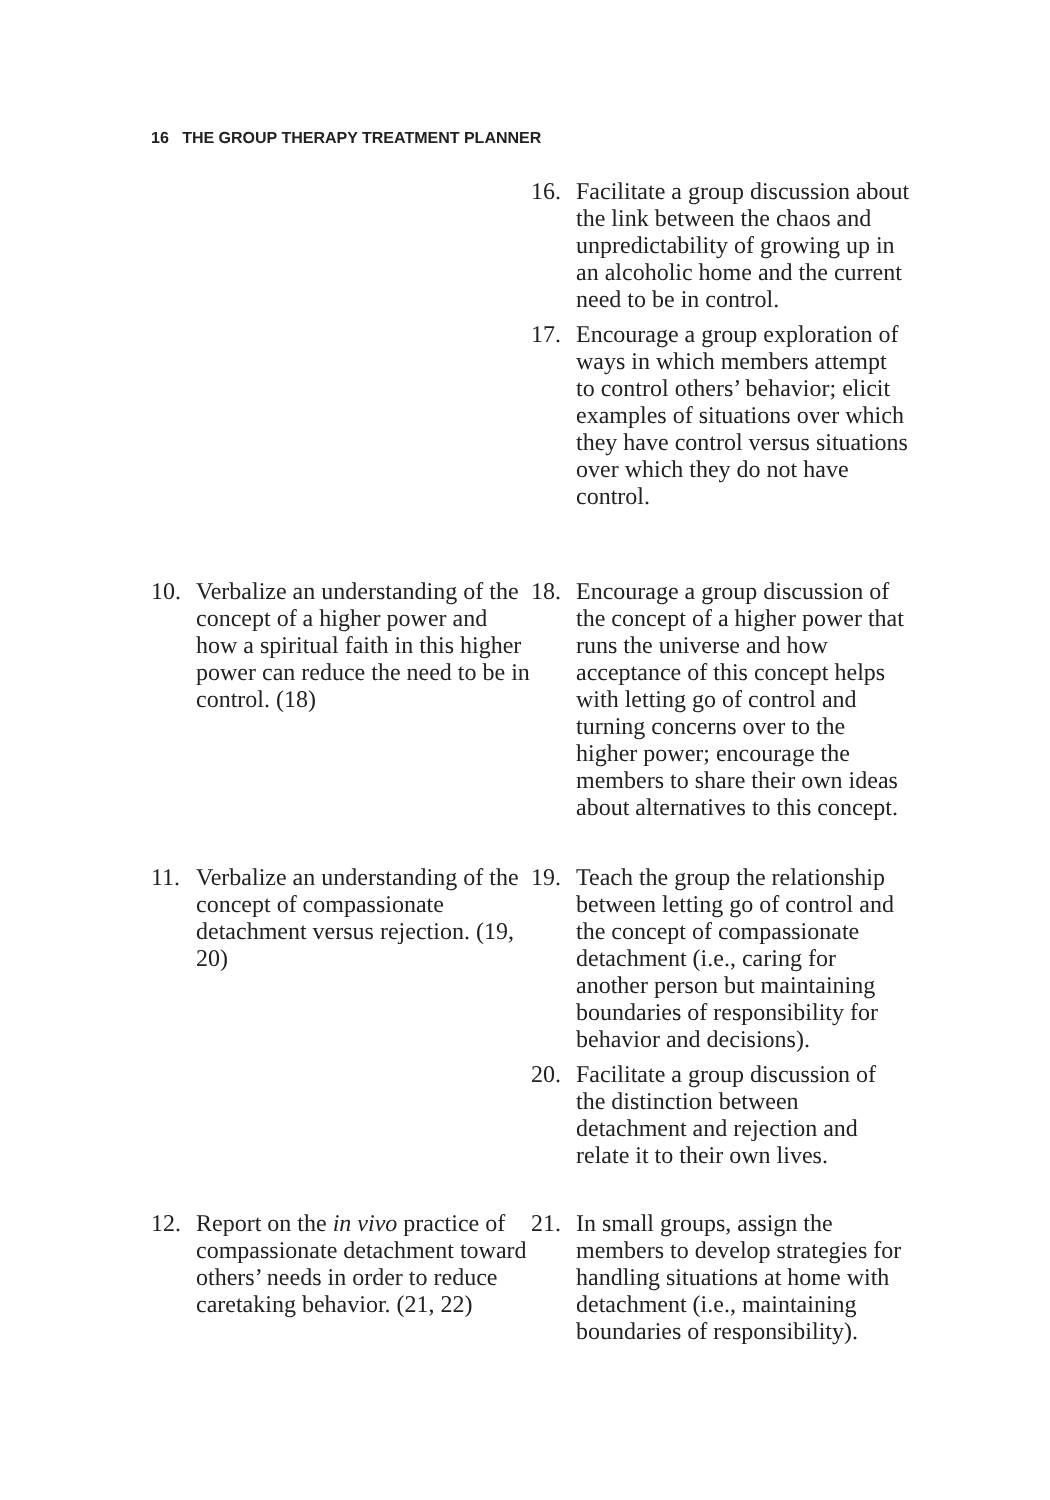16 THE GROUP THERAPY TREATMENT PLANNER
16. Facilitate a group discussion about the link between the chaos and unpredictability of growing up in an alcoholic home and the current need to be in control.
17. Encourage a group exploration of ways in which members attempt to control others’ behavior; elicit examples of situations over which they have control versus situations over which they do not have control.
10. Verbalize an understanding of the concept of a higher power and how a spiritual faith in this higher power can reduce the need to be in control. (18)
18. Encourage a group discussion of the concept of a higher power that runs the universe and how acceptance of this concept helps with letting go of control and turning concerns over to the higher power; encourage the members to share their own ideas about alternatives to this concept.
11. Verbalize an understanding of the concept of compassionate detachment versus rejection. (19, 20)
19. Teach the group the relationship between letting go of control and the concept of compassionate detachment (i.e., caring for another person but maintaining boundaries of responsibility for behavior and decisions).
20. Facilitate a group discussion of the distinction between detachment and rejection and relate it to their own lives.
12. Report on the in vivo practice of compassionate detachment toward others’ needs in order to reduce caretaking behavior. (21, 22)
21. In small groups, assign the members to develop strategies for handling situations at home with detachment (i.e., maintaining boundaries of responsibility).